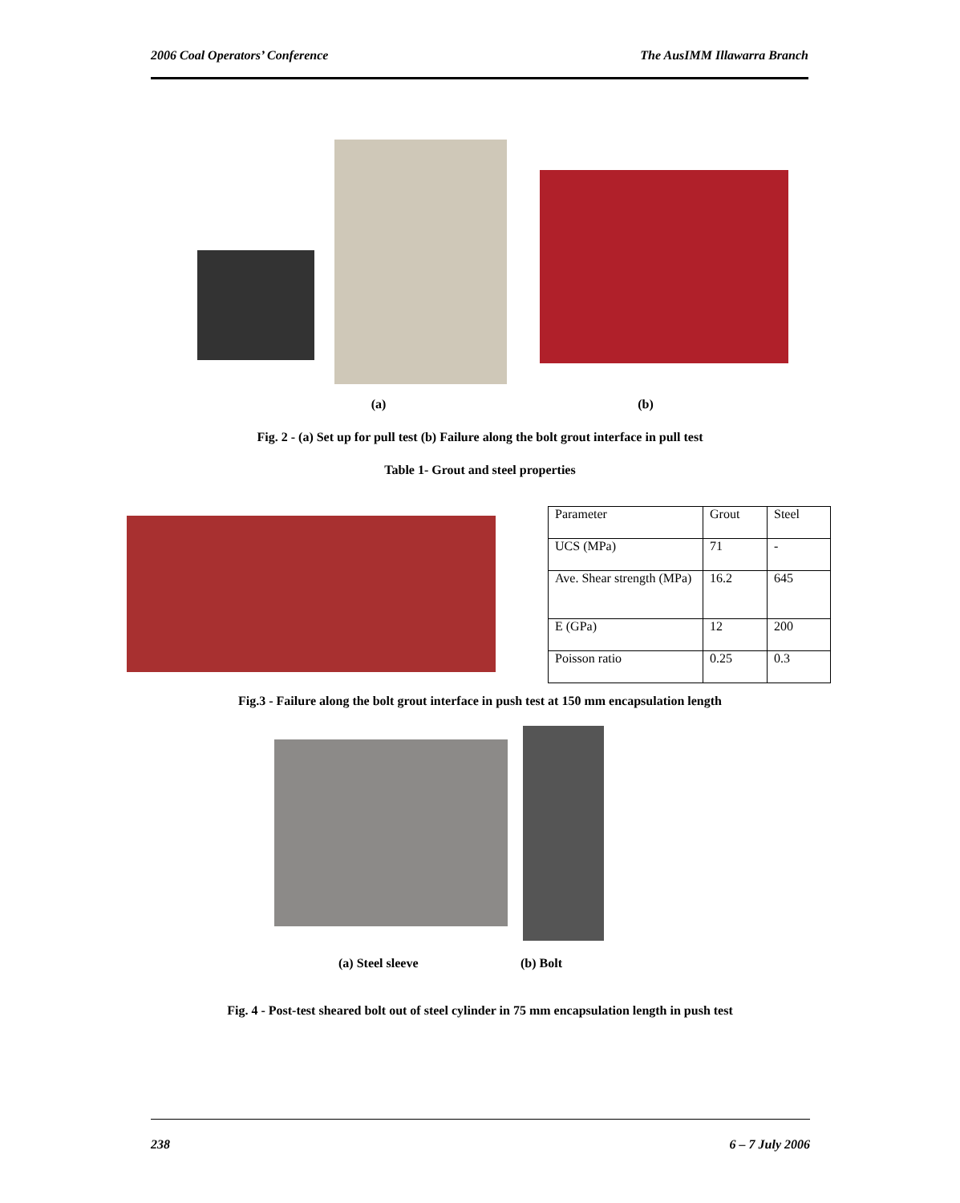2006 Coal Operators’ Conference The AusIMM Illawarra Branch
(a) (b)
Fig. 2 - (a) Set up for pull test (b) Failure along the bolt grout interface in pull test
Table 1- Grout and steel properties
| Parameter | Grout | Steel |
| UCS (MPa) | 71 | - |
| Ave. Shear strength (MPa) | 16.2 | 645 |
| E (GPa) | 12 | 200 |
| Poisson ratio | 0.25 | 0.3 |
Fig.3 - Failure along the bolt grout interface in push test at 150 mm encapsulation length
(a) Steel sleeve (b) Bolt
Fig. 4 - Post-test sheared bolt out of steel cylinder in 75 mm encapsulation length in push test
238 6 – 7 July 2006